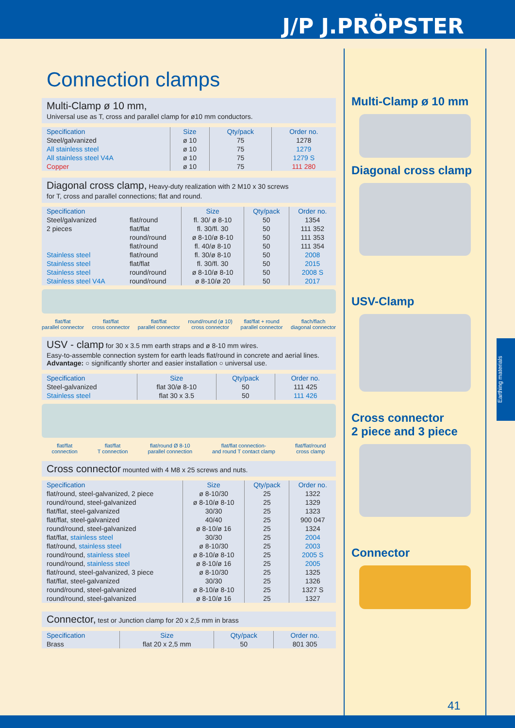J/P J.PRÖPSTER
Connection clamps
Multi-Clamp ø 10 mm,
Universal use as T, cross and parallel clamp for ø10 mm conductors.
| Specification | Size | Qty/pack | Order no. |
| --- | --- | --- | --- |
| Steel/galvanized | ø 10 | 75 | 1278 |
| All stainless steel | ø 10 | 75 | 1279 |
| All stainless steel V4A | ø 10 | 75 | 1279 S |
| Copper | ø 10 | 75 | 111 280 |
Diagonal cross clamp, Heavy-duty realization with 2 M10 x 30 screws
for T, cross and parallel connections; flat and round.
| Specification | | Size | Qty/pack | Order no. |
| --- | --- | --- | --- | --- |
| Steel/galvanized | flat/round | fl. 30/ ø 8-10 | 50 | 1354 |
| 2 pieces | flat/flat | fl. 30/fl. 30 | 50 | 111 352 |
| | round/round | ø 8-10/ø 8-10 | 50 | 111 353 |
| | flat/round | fl. 40/ø 8-10 | 50 | 111 354 |
| Stainless steel | flat/round | fl. 30/ø 8-10 | 50 | 2008 |
| Stainless steel | flat/flat | fl. 30/fl. 30 | 50 | 2015 |
| Stainless steel | round/round | ø 8-10/ø 8-10 | 50 | 2008 S |
| Stainless steel V4A | round/round | ø 8-10/ø 20 | 50 | 2017 |
flat/flat
parallel connector flat/flat
cross connector flat/flat
parallel connector round/round (ø 10)
cross connector flat/flat + round
parallel connector flach/flach
diagonal connector
USV - clamp for 30 x 3.5 mm earth straps and ø 8-10 mm wires.
Easy-to-assemble connection system for earth leads flat/round in concrete and aerial lines.
Advantage: ○ significantly shorter and easier installation ○ universal use.
| Specification | Size | Qty/pack | Order no. |
| --- | --- | --- | --- |
| Steel-galvanized | flat 30/ø 8-10 | 50 | 111 425 |
| Stainless steel | flat 30 x 3.5 | 50 | 111 426 |
flat/flat
connection flat/flat
T connection flat/round Ø 8-10
parallel connection flat/flat connection-
and round T contact clamp flat/flat/round
cross clamp
Cross connector mounted with 4 M8 x 25 screws and nuts.
| Specification | Size | Qty/pack | Order no. |
| --- | --- | --- | --- |
| flat/round, steel-galvanized, 2 piece | ø 8-10/30 | 25 | 1322 |
| round/round, steel-galvanized | ø 8-10/ø 8-10 | 25 | 1329 |
| flat/flat, steel-galvanized | 30/30 | 25 | 1323 |
| flat/flat, steel-galvanized | 40/40 | 25 | 900 047 |
| round/round, steel-galvanized | ø 8-10/ø 16 | 25 | 1324 |
| flat/flat, stainless steel | 30/30 | 25 | 2004 |
| flat/round, stainless steel | ø 8-10/30 | 25 | 2003 |
| round/round, stainless steel | ø 8-10/ø 8-10 | 25 | 2005 S |
| round/round, stainless steel | ø 8-10/ø 16 | 25 | 2005 |
| flat/round, steel-galvanized, 3 piece | ø 8-10/30 | 25 | 1325 |
| flat/flat, steel-galvanized | 30/30 | 25 | 1326 |
| round/round, steel-galvanized | ø 8-10/ø 8-10 | 25 | 1327 S |
| round/round, steel-galvanized | ø 8-10/ø 16 | 25 | 1327 |
Connector, test or Junction clamp for 20 x 2,5 mm in brass
| Specification | Size | Qty/pack | Order no. |
| --- | --- | --- | --- |
| Brass | flat 20 x 2,5 mm | 50 | 801 305 |
Multi-Clamp ø 10 mm
Diagonal cross clamp
USV-Clamp
Cross connector
2 piece and 3 piece
Connector
Earthing materials
41